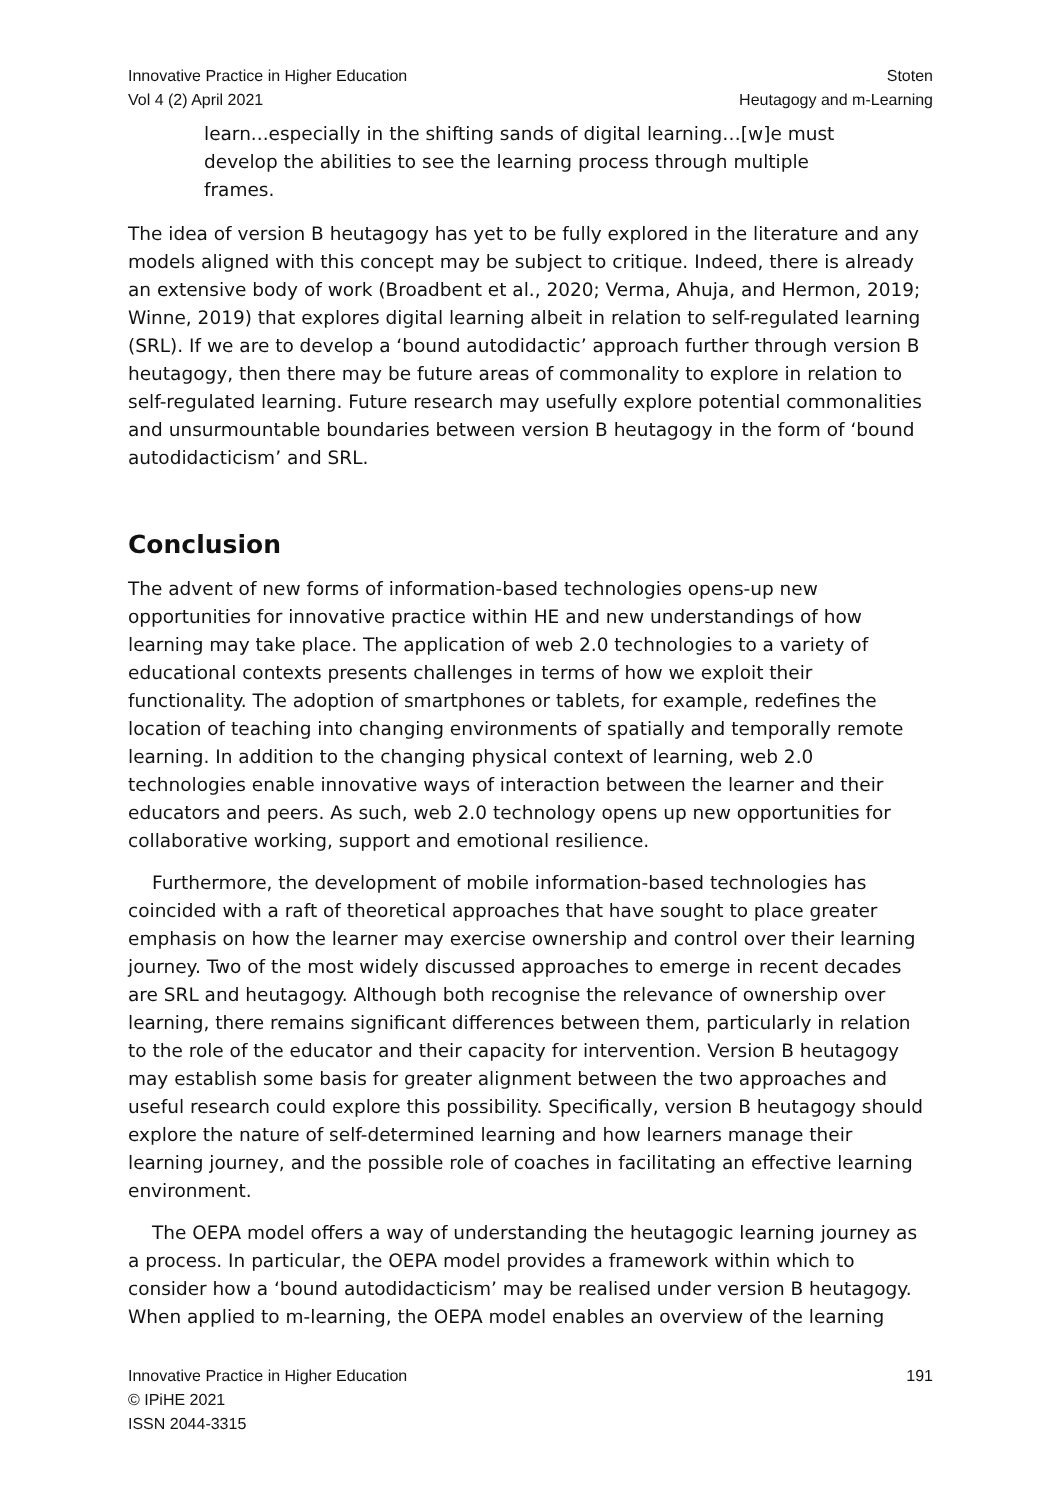Innovative Practice in Higher Education
Vol 4 (2) April 2021
Stoten
Heutagogy and m-Learning
learn...especially in the shifting sands of digital learning…[w]e must develop the abilities to see the learning process through multiple frames.
The idea of version B heutagogy has yet to be fully explored in the literature and any models aligned with this concept may be subject to critique. Indeed, there is already an extensive body of work (Broadbent et al., 2020; Verma, Ahuja, and Hermon, 2019; Winne, 2019) that explores digital learning albeit in relation to self-regulated learning (SRL). If we are to develop a ‘bound autodidactic’ approach further through version B heutagogy, then there may be future areas of commonality to explore in relation to self-regulated learning. Future research may usefully explore potential commonalities and unsurmountable boundaries between version B heutagogy in the form of ‘bound autodidacticism’ and SRL.
Conclusion
The advent of new forms of information-based technologies opens-up new opportunities for innovative practice within HE and new understandings of how learning may take place. The application of web 2.0 technologies to a variety of educational contexts presents challenges in terms of how we exploit their functionality. The adoption of smartphones or tablets, for example, redefines the location of teaching into changing environments of spatially and temporally remote learning. In addition to the changing physical context of learning, web 2.0 technologies enable innovative ways of interaction between the learner and their educators and peers. As such, web 2.0 technology opens up new opportunities for collaborative working, support and emotional resilience.
Furthermore, the development of mobile information-based technologies has coincided with a raft of theoretical approaches that have sought to place greater emphasis on how the learner may exercise ownership and control over their learning journey. Two of the most widely discussed approaches to emerge in recent decades are SRL and heutagogy. Although both recognise the relevance of ownership over learning, there remains significant differences between them, particularly in relation to the role of the educator and their capacity for intervention. Version B heutagogy may establish some basis for greater alignment between the two approaches and useful research could explore this possibility. Specifically, version B heutagogy should explore the nature of self-determined learning and how learners manage their learning journey, and the possible role of coaches in facilitating an effective learning environment.
The OEPA model offers a way of understanding the heutagogic learning journey as a process. In particular, the OEPA model provides a framework within which to consider how a ‘bound autodidacticism’ may be realised under version B heutagogy. When applied to m-learning, the OEPA model enables an overview of the learning
Innovative Practice in Higher Education
© IPiHE 2021
ISSN 2044-3315
191